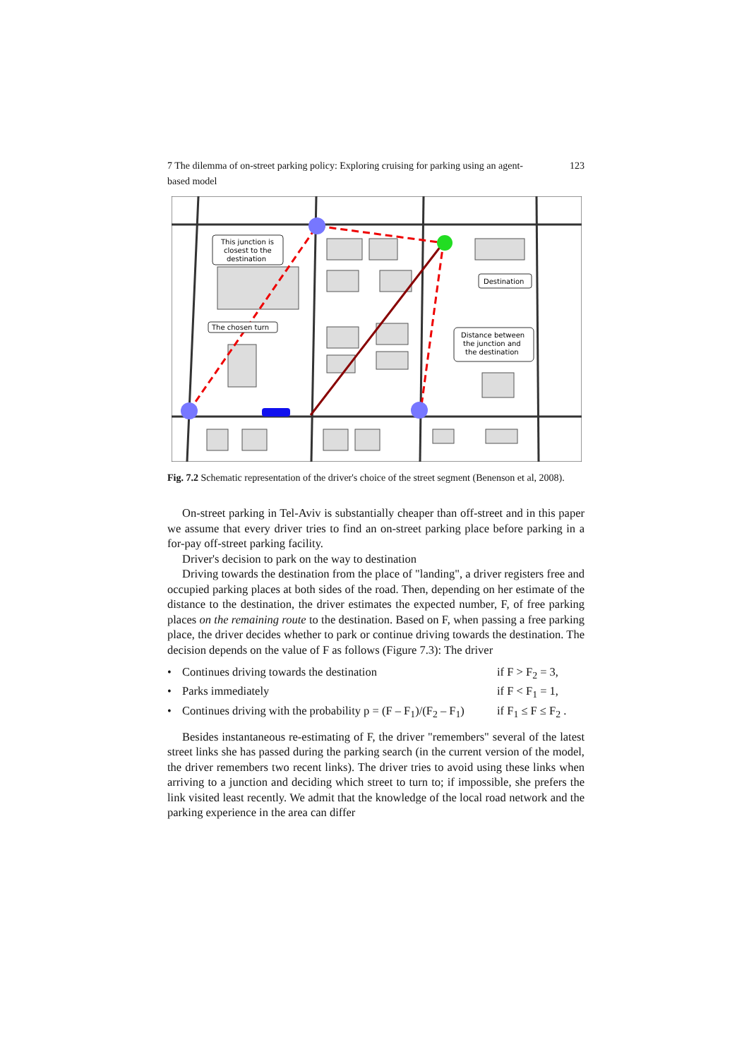7 The dilemma of on-street parking policy: Exploring cruising for parking using an agent-based model 123
This junction is
closest to the
destination
The chosen turn
Destination
Distance between
the junction and
the destination
Fig. 7.2 Schematic representation of the driver's choice of the street segment (Benenson et al, 2008).
On-street parking in Tel-Aviv is substantially cheaper than off-street and in this paper we assume that every driver tries to find an on-street parking place before parking in a for-pay off-street parking facility.
Driver's decision to park on the way to destination
Driving towards the destination from the place of "landing", a driver registers free and occupied parking places at both sides of the road. Then, depending on her estimate of the distance to the destination, the driver estimates the expected number, F, of free parking places on the remaining route to the destination. Based on F, when passing a free parking place, the driver decides whether to park or continue driving towards the destination. The decision depends on the value of F as follows (Figure 7.3): The driver
• Continues driving towards the destination if F > F<sub>2</sub> = 3,
• Parks immediately if F < F<sub>1</sub> = 1,
• Continues driving with the probability p = (F – F<sub>1</sub>)/(F<sub>2</sub> – F<sub>1</sub>) if F<sub>1</sub> ≤ F ≤ F<sub>2</sub> .
Besides instantaneous re-estimating of F, the driver "remembers" several of the latest street links she has passed during the parking search (in the current version of the model, the driver remembers two recent links). The driver tries to avoid using these links when arriving to a junction and deciding which street to turn to; if impossible, she prefers the link visited least recently. We admit that the knowledge of the local road network and the parking experience in the area can differ